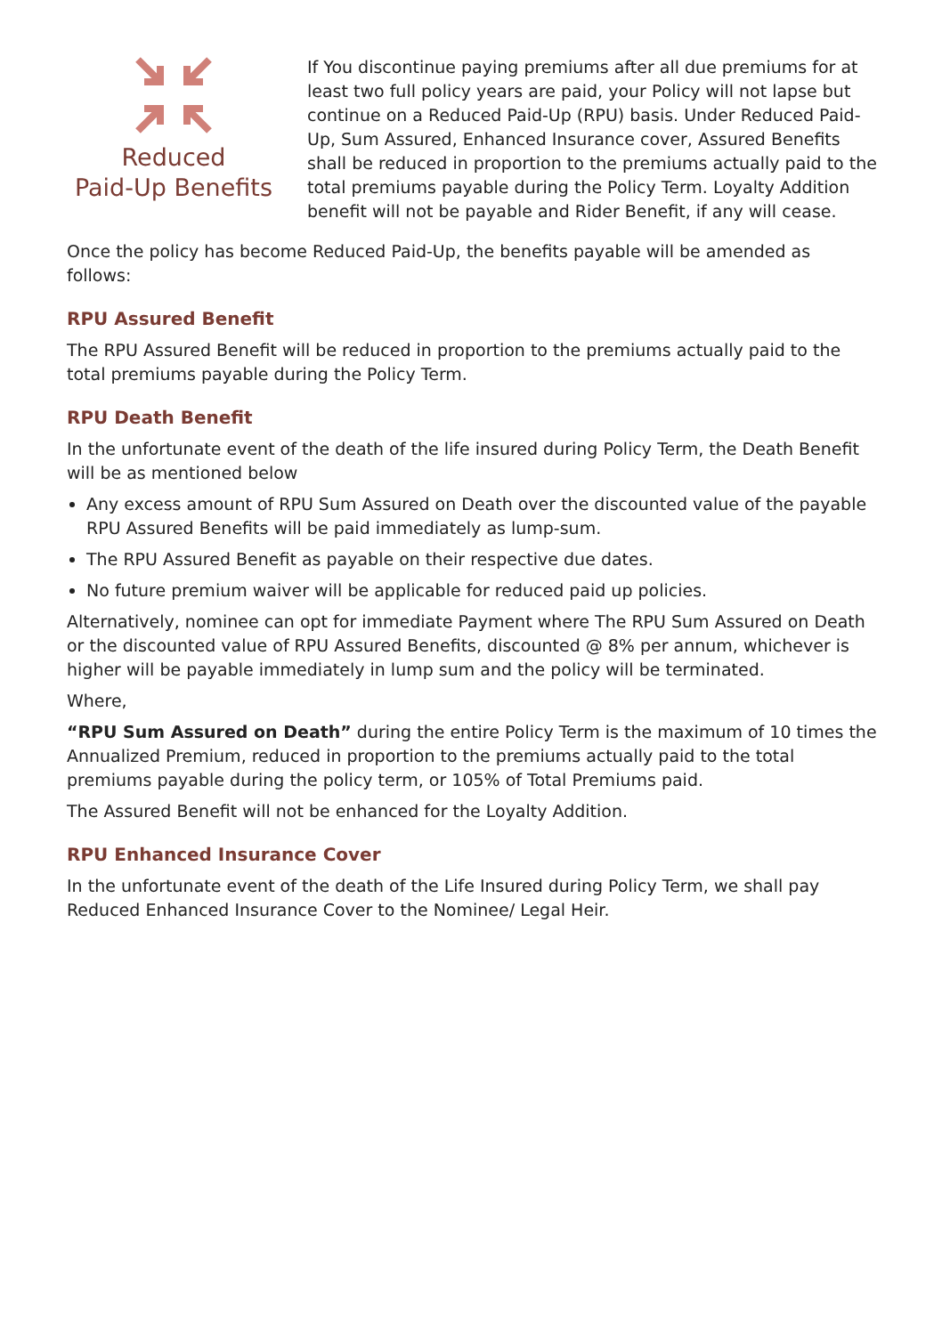Reduced
Paid-Up Benefits
If You discontinue paying premiums after all due premiums for at least two full policy years are paid, your Policy will not lapse but continue on a Reduced Paid-Up (RPU) basis. Under Reduced Paid-Up, Sum Assured, Enhanced Insurance cover, Assured Benefits shall be reduced in proportion to the premiums actually paid to the total premiums payable during the Policy Term. Loyalty Addition benefit will not be payable and Rider Benefit, if any will cease.
Once the policy has become Reduced Paid-Up, the benefits payable will be amended as follows:
RPU Assured Benefit
The RPU Assured Benefit will be reduced in proportion to the premiums actually paid to the total premiums payable during the Policy Term.
RPU Death Benefit
In the unfortunate event of the death of the life insured during Policy Term, the Death Benefit will be as mentioned below
Any excess amount of RPU Sum Assured on Death over the discounted value of the payable RPU Assured Benefits will be paid immediately as lump-sum.
The RPU Assured Benefit as payable on their respective due dates.
No future premium waiver will be applicable for reduced paid up policies.
Alternatively, nominee can opt for immediate Payment where The RPU Sum Assured on Death or the discounted value of RPU Assured Benefits, discounted @ 8% per annum, whichever is higher will be payable immediately in lump sum and the policy will be terminated.
Where,
“RPU Sum Assured on Death” during the entire Policy Term is the maximum of 10 times the Annualized Premium, reduced in proportion to the premiums actually paid to the total premiums payable during the policy term, or 105% of Total Premiums paid.
The Assured Benefit will not be enhanced for the Loyalty Addition.
RPU Enhanced Insurance Cover
In the unfortunate event of the death of the Life Insured during Policy Term, we shall pay Reduced Enhanced Insurance Cover to the Nominee/ Legal Heir.